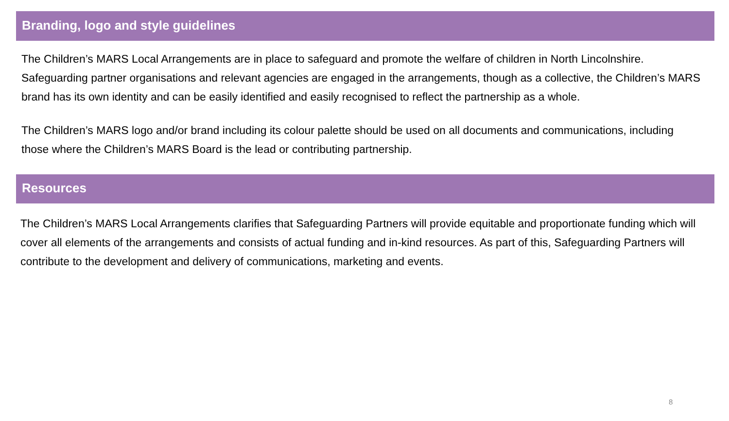Branding, logo and style guidelines
The Children’s MARS Local Arrangements are in place to safeguard and promote the welfare of children in North Lincolnshire. Safeguarding partner organisations and relevant agencies are engaged in the arrangements, though as a collective, the Children’s MARS brand has its own identity and can be easily identified and easily recognised to reflect the partnership as a whole.
The Children’s MARS logo and/or brand including its colour palette should be used on all documents and communications, including those where the Children’s MARS Board is the lead or contributing partnership.
Resources
The Children’s MARS Local Arrangements clarifies that Safeguarding Partners will provide equitable and proportionate funding which will cover all elements of the arrangements and consists of actual funding and in-kind resources. As part of this, Safeguarding Partners will contribute to the development and delivery of communications, marketing and events.
8